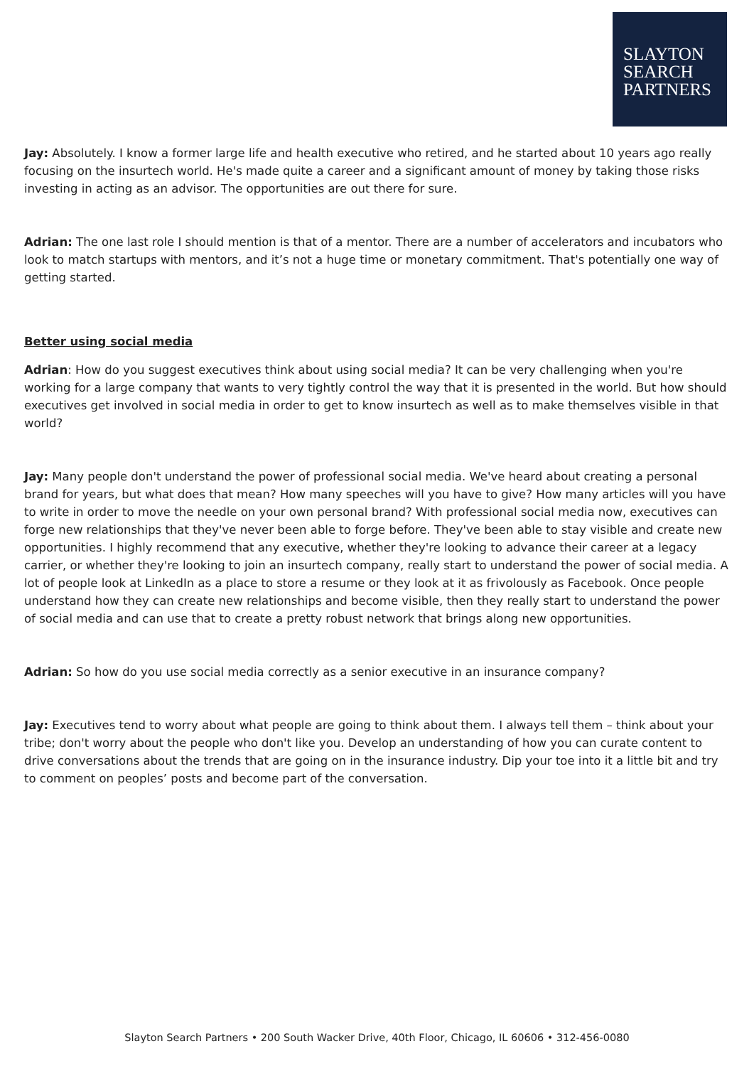SLAYTON
SEARCH
PARTNERS
Jay: Absolutely. I know a former large life and health executive who retired, and he started about 10 years ago really focusing on the insurtech world. He's made quite a career and a significant amount of money by taking those risks investing in acting as an advisor. The opportunities are out there for sure.
Adrian: The one last role I should mention is that of a mentor. There are a number of accelerators and incubators who look to match startups with mentors, and it’s not a huge time or monetary commitment. That's potentially one way of getting started.
Better using social media
Adrian: How do you suggest executives think about using social media? It can be very challenging when you're working for a large company that wants to very tightly control the way that it is presented in the world. But how should executives get involved in social media in order to get to know insurtech as well as to make themselves visible in that world?
Jay: Many people don't understand the power of professional social media. We've heard about creating a personal brand for years, but what does that mean? How many speeches will you have to give? How many articles will you have to write in order to move the needle on your own personal brand? With professional social media now, executives can forge new relationships that they've never been able to forge before. They've been able to stay visible and create new opportunities. I highly recommend that any executive, whether they're looking to advance their career at a legacy carrier, or whether they're looking to join an insurtech company, really start to understand the power of social media. A lot of people look at LinkedIn as a place to store a resume or they look at it as frivolously as Facebook. Once people understand how they can create new relationships and become visible, then they really start to understand the power of social media and can use that to create a pretty robust network that brings along new opportunities.
Adrian: So how do you use social media correctly as a senior executive in an insurance company?
Jay: Executives tend to worry about what people are going to think about them. I always tell them – think about your tribe; don't worry about the people who don't like you. Develop an understanding of how you can curate content to drive conversations about the trends that are going on in the insurance industry. Dip your toe into it a little bit and try to comment on peoples’ posts and become part of the conversation.
Slayton Search Partners • 200 South Wacker Drive, 40th Floor, Chicago, IL 60606 • 312-456-0080